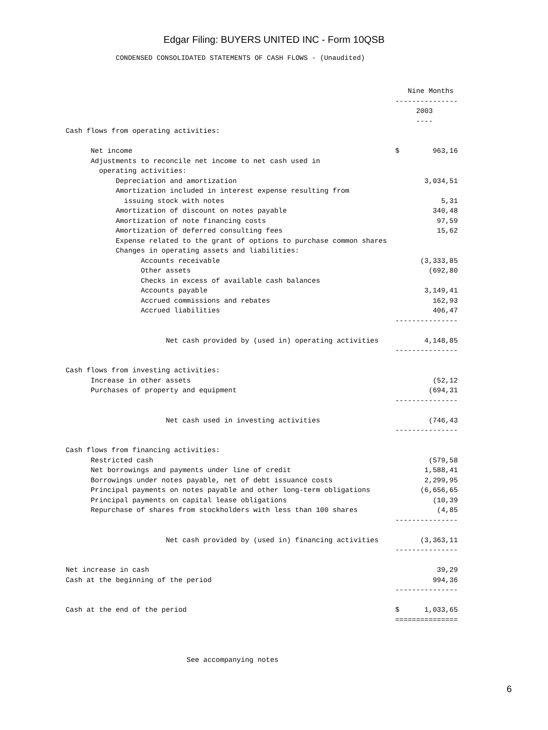Edgar Filing: BUYERS UNITED INC - Form 10QSB
CONDENSED CONSOLIDATED STATEMENTS OF CASH FLOWS - (Unaudited)
                                                                                  Nine Months
                                                                               ---------------
                                                                                    2003
                                                                                    ----
Cash flows from operating activities:

      Net income                                                               $        963,16
      Adjustments to reconcile net income to net cash used in
        operating activities:
            Depreciation and amortization                                             3,034,51
            Amortization included in interest expense resulting from
              issuing stock with notes                                                    5,31
            Amortization of discount on notes payable                                   340,48
            Amortization of note financing costs                                         97,59
            Amortization of deferred consulting fees                                     15,62
            Expense related to the grant of options to purchase common shares
            Changes in operating assets and liabilities:
                  Accounts receivable                                                (3,333,85
                  Other assets                                                         (692,80
                  Checks in excess of available cash balances
                  Accounts payable                                                    3,149,41
                  Accrued commissions and rebates                                       162,93
                  Accrued liabilities                                                   406,47
                                                                               ---------------

                        Net cash provided by (used in) operating activities           4,148,85
                                                                               ---------------

Cash flows from investing activities:
      Increase in other assets                                                          (52,12
      Purchases of property and equipment                                              (694,31
                                                                               ---------------

                        Net cash used in investing activities                          (746,43
                                                                               ---------------

Cash flows from financing activities:
      Restricted cash                                                                  (579,58
      Net borrowings and payments under line of credit                                1,588,41
      Borrowings under notes payable, net of debt issuance costs                      2,299,95
      Principal payments on notes payable and other long-term obligations            (6,656,65
      Principal payments on capital lease obligations                                   (10,39
      Repurchase of shares from stockholders with less than 100 shares                   (4,85
                                                                               ---------------

                        Net cash provided by (used in) financing activities          (3,363,11
                                                                               ---------------

Net increase in cash                                                                     39,29
Cash at the beginning of the period                                                     994,36
                                                                               ---------------

Cash at the end of the period                                                  $      1,033,65
                                                                               ===============



                             See accompanying notes
6